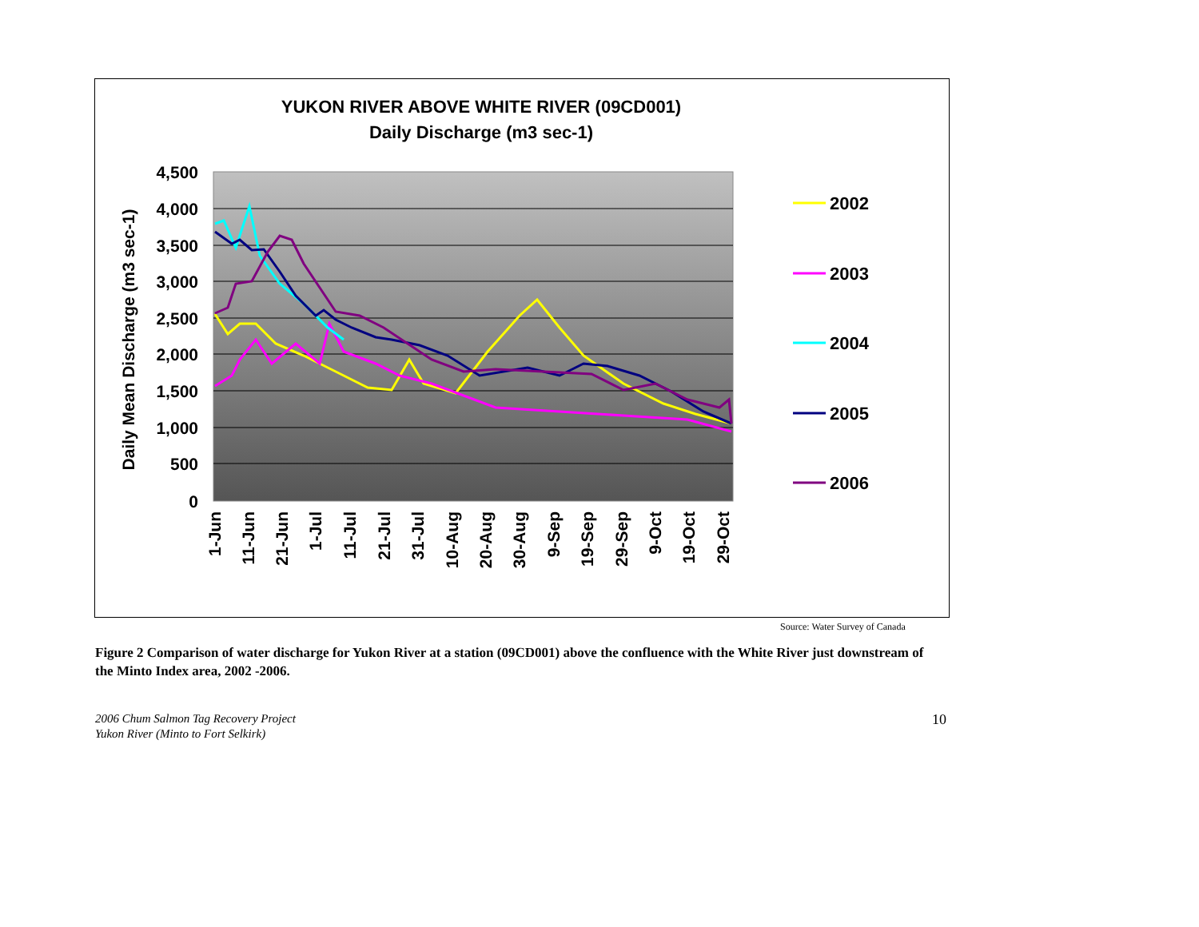YUKON RIVER ABOVE WHITE RIVER (09CD001)
Daily Discharge (m3 sec-1)
4,500
4,000
3,500
3,000
2,500
2,000
1,500
1,000
500
0
Daily Mean Discharge (m3 sec-1)
1-Jun
11-Jun
21-Jun
1-Jul
11-Jul
21-Jul
31-Jul
10-Aug
20-Aug
30-Aug
9-Sep
19-Sep
29-Sep
9-Oct
19-Oct
29-Oct
2002
2003
2004
2005
2006
Source: Water Survey of Canada
Figure 2 Comparison of water discharge for Yukon River at a station (09CD001) above the confluence with the White River just downstream of the Minto Index area, 2002 -2006.
2006 Chum Salmon Tag Recovery Project
Yukon River (Minto to Fort Selkirk)
10